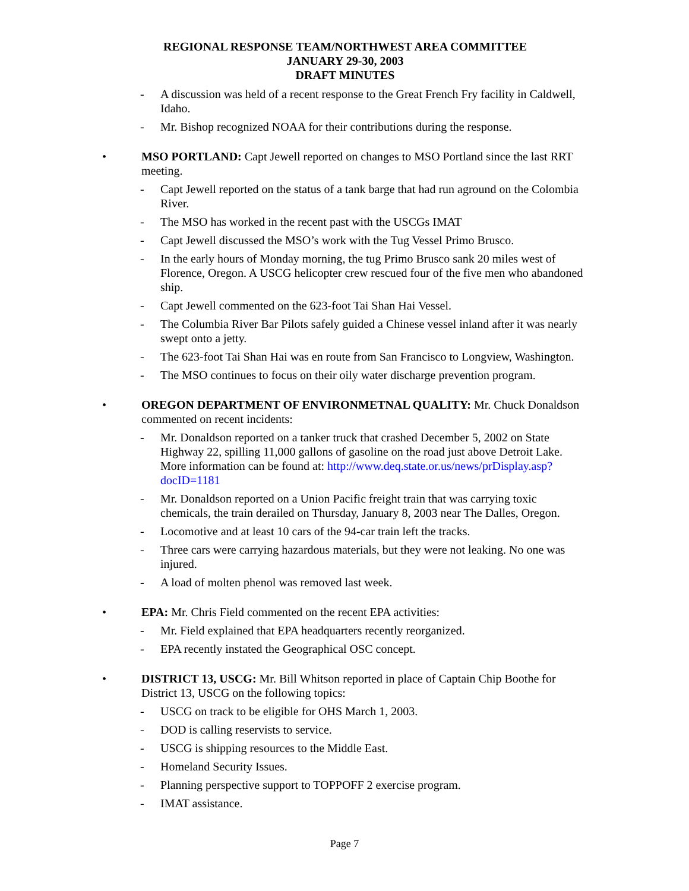REGIONAL RESPONSE TEAM/NORTHWEST AREA COMMITTEE
JANUARY 29-30, 2003
DRAFT MINUTES
- A discussion was held of a recent response to the Great French Fry facility in Caldwell, Idaho.
- Mr. Bishop recognized NOAA for their contributions during the response.
• MSO PORTLAND: Capt Jewell reported on changes to MSO Portland since the last RRT meeting.
- Capt Jewell reported on the status of a tank barge that had run aground on the Colombia River.
- The MSO has worked in the recent past with the USCGs IMAT
- Capt Jewell discussed the MSO’s work with the Tug Vessel Primo Brusco.
- In the early hours of Monday morning, the tug Primo Brusco sank 20 miles west of Florence, Oregon. A USCG helicopter crew rescued four of the five men who abandoned ship.
- Capt Jewell commented on the 623-foot Tai Shan Hai Vessel.
- The Columbia River Bar Pilots safely guided a Chinese vessel inland after it was nearly swept onto a jetty.
- The 623-foot Tai Shan Hai was en route from San Francisco to Longview, Washington.
- The MSO continues to focus on their oily water discharge prevention program.
• OREGON DEPARTMENT OF ENVIRONMETNAL QUALITY: Mr. Chuck Donaldson commented on recent incidents:
- Mr. Donaldson reported on a tanker truck that crashed December 5, 2002 on State Highway 22, spilling 11,000 gallons of gasoline on the road just above Detroit Lake. More information can be found at: http://www.deq.state.or.us/news/prDisplay.asp?docID=1181
- Mr. Donaldson reported on a Union Pacific freight train that was carrying toxic chemicals, the train derailed on Thursday, January 8, 2003 near The Dalles, Oregon.
- Locomotive and at least 10 cars of the 94-car train left the tracks.
- Three cars were carrying hazardous materials, but they were not leaking. No one was injured.
- A load of molten phenol was removed last week.
• EPA: Mr. Chris Field commented on the recent EPA activities:
- Mr. Field explained that EPA headquarters recently reorganized.
- EPA recently instated the Geographical OSC concept.
• DISTRICT 13, USCG: Mr. Bill Whitson reported in place of Captain Chip Boothe for District 13, USCG on the following topics:
- USCG on track to be eligible for OHS March 1, 2003.
- DOD is calling reservists to service.
- USCG is shipping resources to the Middle East.
- Homeland Security Issues.
- Planning perspective support to TOPPOFF 2 exercise program.
- IMAT assistance.
Page 7